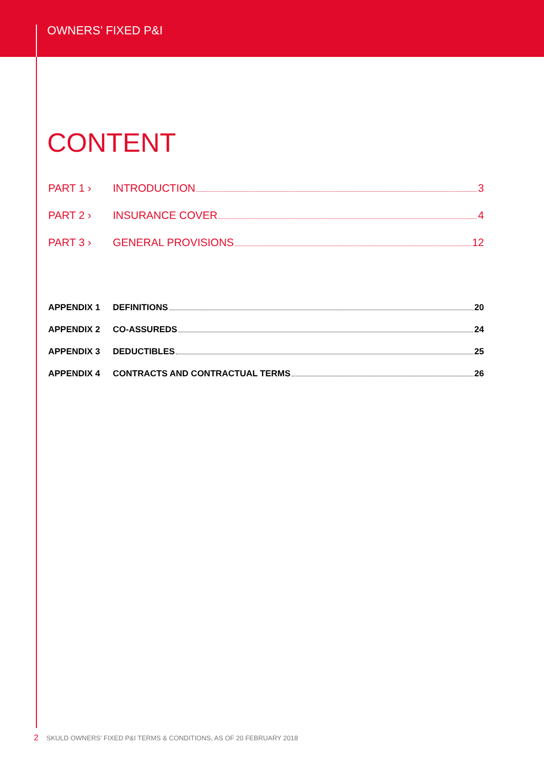OWNERS’ FIXED P&I
CONTENT
PART 1 › INTRODUCTION 3
PART 2 › INSURANCE COVER 4
PART 3 › GENERAL PROVISIONS 12
APPENDIX 1 DEFINITIONS 20
APPENDIX 2 CO-ASSUREDS 24
APPENDIX 3 DEDUCTIBLES 25
APPENDIX 4 CONTRACTS AND CONTRACTUAL TERMS 26
2 SKULD OWNERS’ FIXED P&I TERMS & CONDITIONS, AS OF 20 FEBRUARY 2018